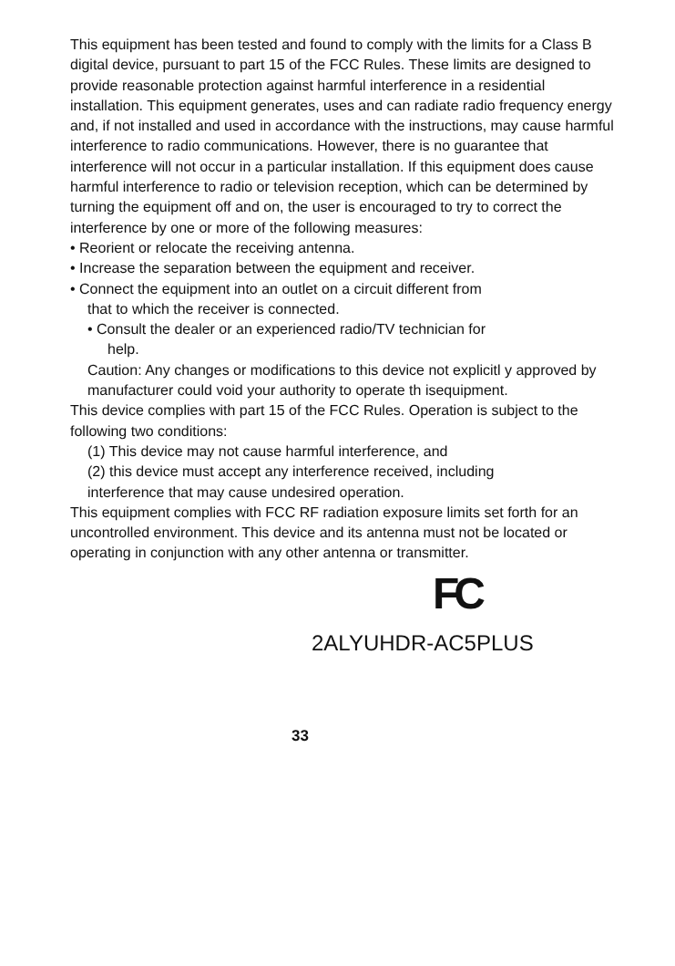This equipment has been tested and found to comply with the limits for a Class B digital device, pursuant to part 15 of the FCC Rules. These limits are designed to provide reasonable protection against harmful interference in a residential installation. This equipment generates, uses and can radiate radio frequency energy and, if not installed and used in accordance with the instructions, may cause harmful interference to radio communications. However, there is no guarantee that interference will not occur in a particular installation. If this equipment does cause harmful interference to radio or television reception, which can be determined by turning the equipment off and on, the user is encouraged to try to correct the interference by one or more of the following measures:
• Reorient or relocate the receiving antenna.
• Increase the separation between the equipment and receiver.
• Connect the equipment into an outlet on a circuit different from
that to which the receiver is connected.
• Consult the dealer or an experienced radio/TV technician for
help.
Caution: Any changes or modifications to this device not explicitl y approved by manufacturer could void your authority to operate th isequipment.
This device complies with part 15 of the FCC Rules. Operation is subject to the following two conditions:
(1) This device may not cause harmful interference, and
(2) this device must accept any interference received, including
interference that may cause undesired operation.
This equipment complies with FCC RF radiation exposure limits set forth for an uncontrolled environment. This device and its antenna must not be located or operating in conjunction with any other antenna or transmitter.
FC
2ALYUHDR-AC5PLUS
33